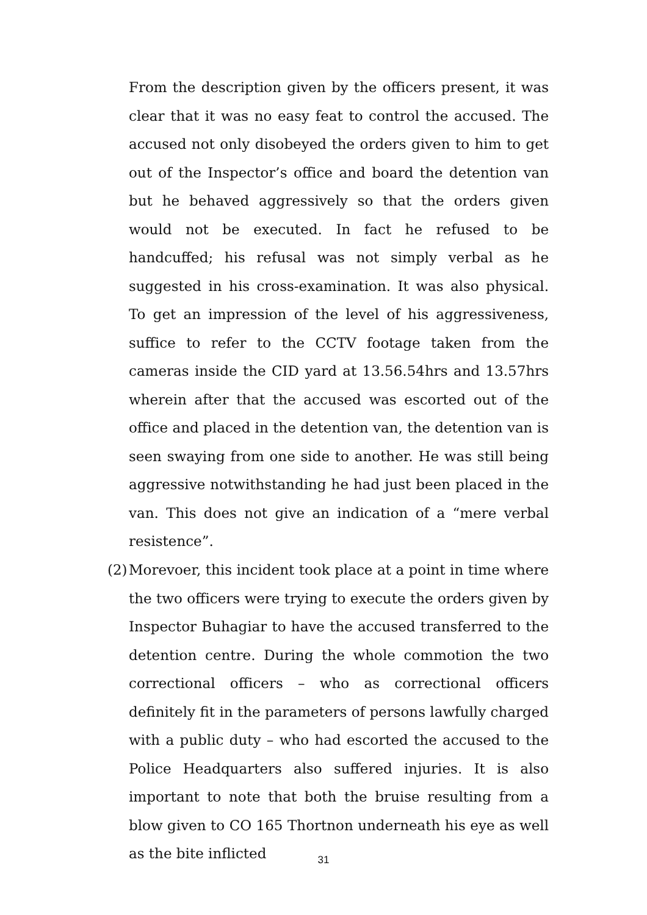From the description given by the officers present, it was clear that it was no easy feat to control the accused. The accused not only disobeyed the orders given to him to get out of the Inspector’s office and board the detention van but he behaved aggressively so that the orders given would not be executed. In fact he refused to be handcuffed; his refusal was not simply verbal as he suggested in his cross-examination. It was also physical. To get an impression of the level of his aggressiveness, suffice to refer to the CCTV footage taken from the cameras inside the CID yard at 13.56.54hrs and 13.57hrs wherein after that the accused was escorted out of the office and placed in the detention van, the detention van is seen swaying from one side to another. He was still being aggressive notwithstanding he had just been placed in the van. This does not give an indication of a “mere verbal resistence”.
(2)
Morevoer, this incident took place at a point in time where the two officers were trying to execute the orders given by Inspector Buhagiar to have the accused transferred to the detention centre. During the whole commotion the two correctional officers – who as correctional officers definitely fit in the parameters of persons lawfully charged with a public duty – who had escorted the accused to the Police Headquarters also suffered injuries. It is also important to note that both the bruise resulting from a blow given to CO 165 Thortnon underneath his eye as well as the bite inflicted
31